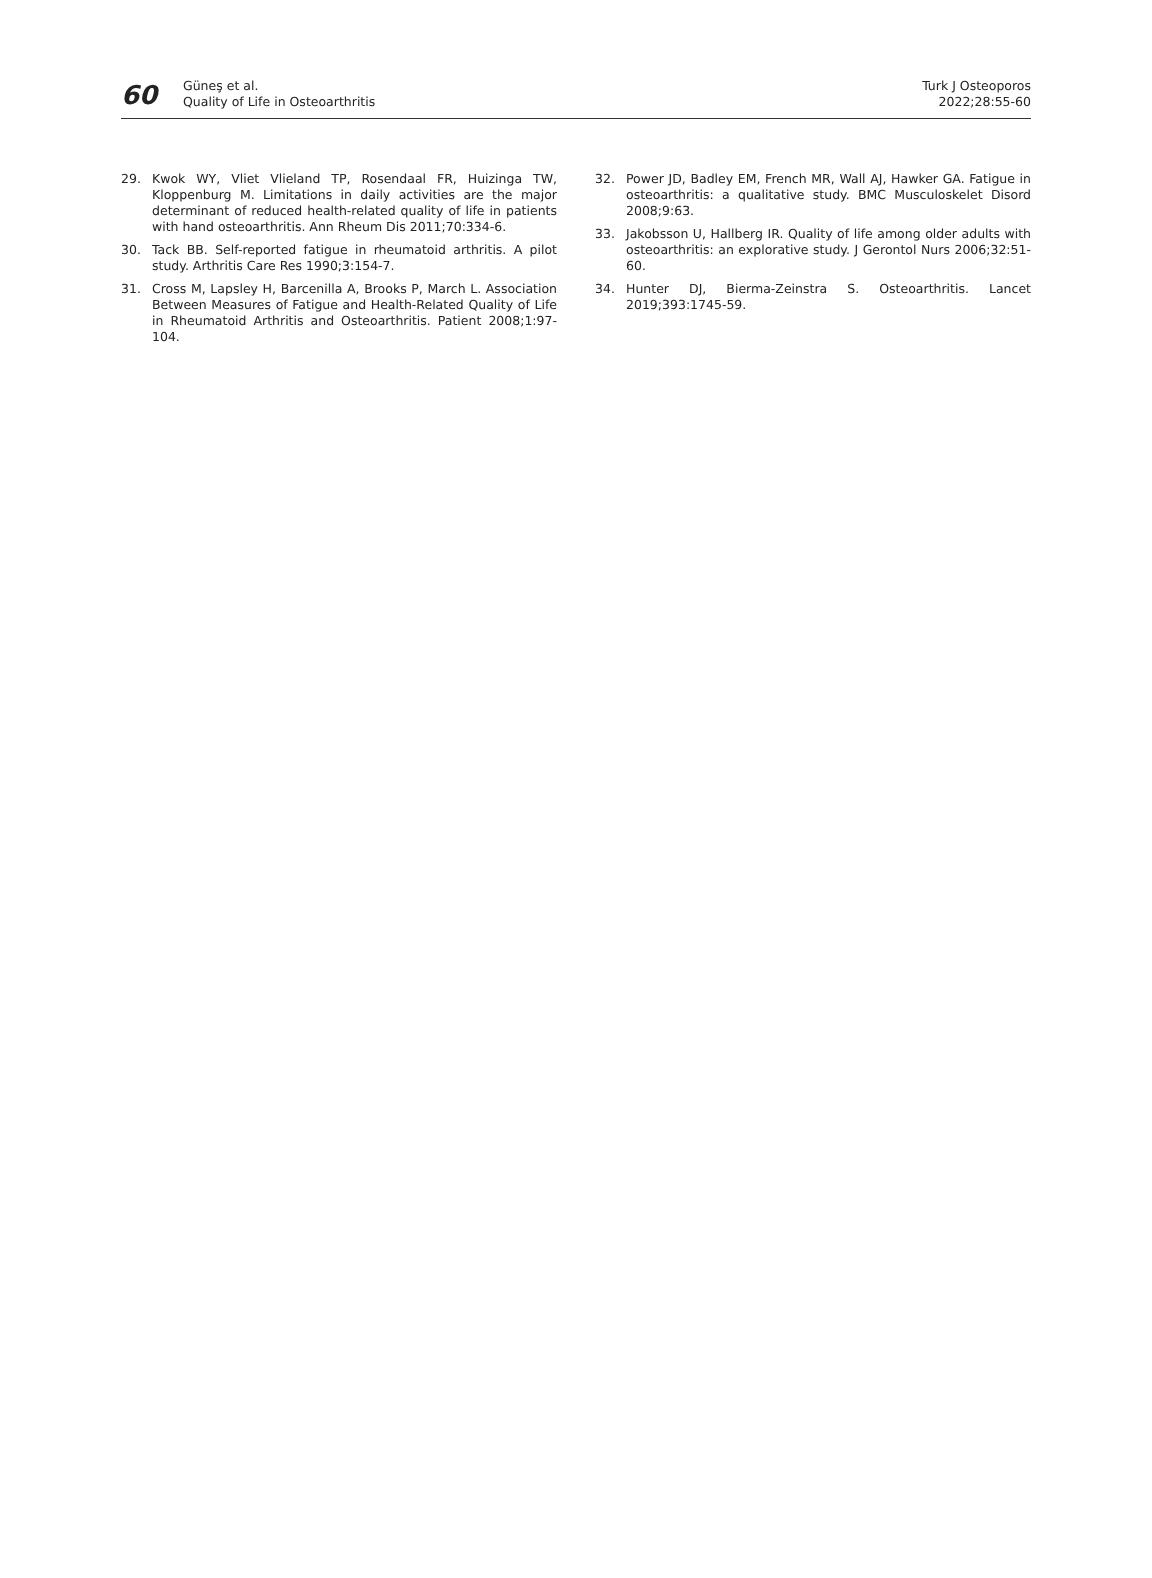60
Güneş et al.
Quality of Life in Osteoarthritis
Turk J Osteoporos
2022;28:55-60
29. Kwok WY, Vliet Vlieland TP, Rosendaal FR, Huizinga TW, Kloppenburg M. Limitations in daily activities are the major determinant of reduced health-related quality of life in patients with hand osteoarthritis. Ann Rheum Dis 2011;70:334-6.
30. Tack BB. Self-reported fatigue in rheumatoid arthritis. A pilot study. Arthritis Care Res 1990;3:154-7.
31. Cross M, Lapsley H, Barcenilla A, Brooks P, March L. Association Between Measures of Fatigue and Health-Related Quality of Life in Rheumatoid Arthritis and Osteoarthritis. Patient 2008;1:97-104.
32. Power JD, Badley EM, French MR, Wall AJ, Hawker GA. Fatigue in osteoarthritis: a qualitative study. BMC Musculoskelet Disord 2008;9:63.
33. Jakobsson U, Hallberg IR. Quality of life among older adults with osteoarthritis: an explorative study. J Gerontol Nurs 2006;32:51-60.
34. Hunter DJ, Bierma-Zeinstra S. Osteoarthritis. Lancet 2019;393:1745-59.